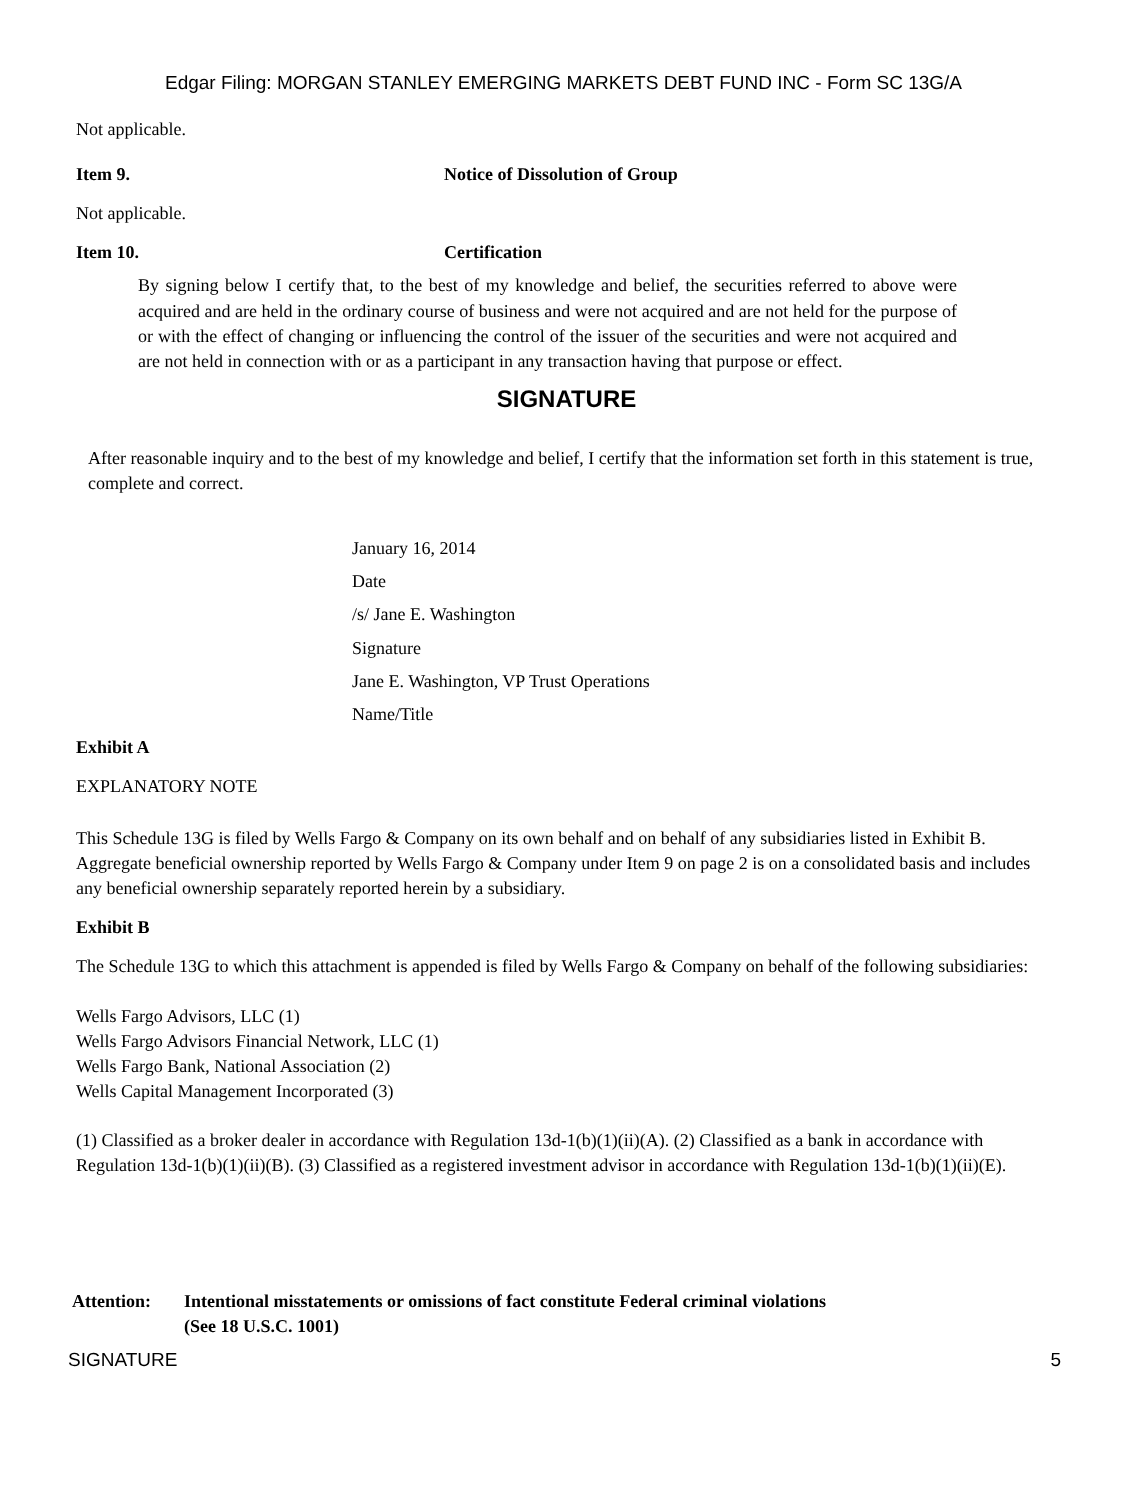Edgar Filing: MORGAN STANLEY EMERGING MARKETS DEBT FUND INC - Form SC 13G/A
Not applicable.
Item 9. Notice of Dissolution of Group
Not applicable.
Item 10. Certification
By signing below I certify that, to the best of my knowledge and belief, the securities referred to above were acquired and are held in the ordinary course of business and were not acquired and are not held for the purpose of or with the effect of changing or influencing the control of the issuer of the securities and were not acquired and are not held in connection with or as a participant in any transaction having that purpose or effect.
SIGNATURE
After reasonable inquiry and to the best of my knowledge and belief, I certify that the information set forth in this statement is true, complete and correct.
January 16, 2014
Date
/s/ Jane E. Washington
Signature
Jane E. Washington, VP Trust Operations
Name/Title
Exhibit A
EXPLANATORY NOTE
This Schedule 13G is filed by Wells Fargo & Company on its own behalf and on behalf of any subsidiaries listed in Exhibit B. Aggregate beneficial ownership reported by Wells Fargo & Company under Item 9 on page 2 is on a consolidated basis and includes any beneficial ownership separately reported herein by a subsidiary.
Exhibit B
The Schedule 13G to which this attachment is appended is filed by Wells Fargo & Company on behalf of the following subsidiaries:
Wells Fargo Advisors, LLC (1)
Wells Fargo Advisors Financial Network, LLC (1)
Wells Fargo Bank, National Association (2)
Wells Capital Management Incorporated (3)
(1) Classified as a broker dealer in accordance with Regulation 13d-1(b)(1)(ii)(A). (2) Classified as a bank in accordance with Regulation 13d-1(b)(1)(ii)(B). (3) Classified as a registered investment advisor in accordance with Regulation 13d-1(b)(1)(ii)(E).
Attention: Intentional misstatements or omissions of fact constitute Federal criminal violations
(See 18 U.S.C. 1001)
SIGNATURE 5